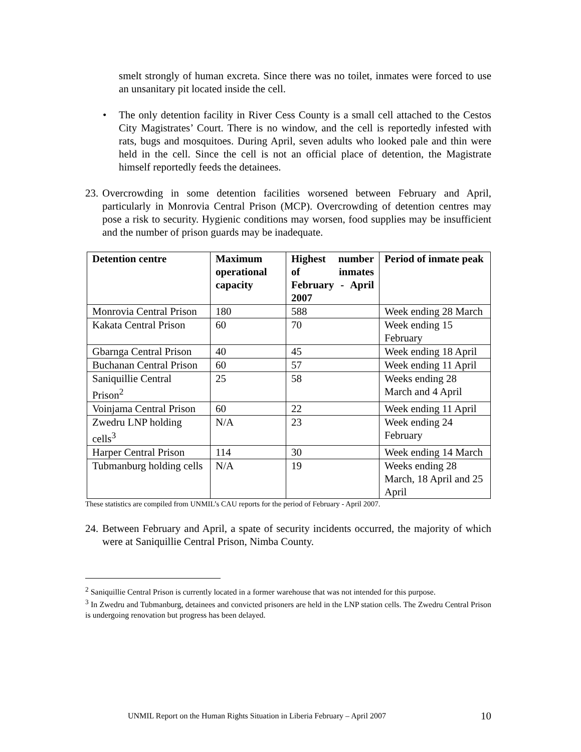smelt strongly of human excreta. Since there was no toilet, inmates were forced to use an unsanitary pit located inside the cell.
• The only detention facility in River Cess County is a small cell attached to the Cestos City Magistrates’ Court. There is no window, and the cell is reportedly infested with rats, bugs and mosquitoes. During April, seven adults who looked pale and thin were held in the cell. Since the cell is not an official place of detention, the Magistrate himself reportedly feeds the detainees.
23.
Overcrowding in some detention facilities worsened between February and April, particularly in Monrovia Central Prison (MCP). Overcrowding of detention centres may pose a risk to security. Hygienic conditions may worsen, food supplies may be insufficient and the number of prison guards may be inadequate.
| Detention centre | Maximum operational capacity | Highest number of inmates February - April 2007 | Period of inmate peak |
| --- | --- | --- | --- |
| Monrovia Central Prison | 180 | 588 | Week ending 28 March |
| Kakata Central Prison | 60 | 70 | Week ending 15 February |
| Gbarnga Central Prison | 40 | 45 | Week ending 18 April |
| Buchanan Central Prison | 60 | 57 | Week ending 11 April |
| Saniquillie Central Prison<sup>2</sup> | 25 | 58 | Weeks ending 28 March and 4 April |
| Voinjama Central Prison | 60 | 22 | Week ending 11 April |
| Zwedru LNP holding cells<sup>3</sup> | N/A | 23 | Week ending 24 February |
| Harper Central Prison | 114 | 30 | Week ending 14 March |
| Tubmanburg holding cells | N/A | 19 | Weeks ending 28 March, 18 April and 25 April |
These statistics are compiled from UNMIL’s CAU reports for the period of February - April 2007.
24.
Between February and April, a spate of security incidents occurred, the majority of which were at Saniquillie Central Prison, Nimba County.
<sup>2</sup> Saniquillie Central Prison is currently located in a former warehouse that was not intended for this purpose.
<sup>3</sup> In Zwedru and Tubmanburg, detainees and convicted prisoners are held in the LNP station cells. The Zwedru Central Prison is undergoing renovation but progress has been delayed.
UNMIL Report on the Human Rights Situation in Liberia February – April 2007 10